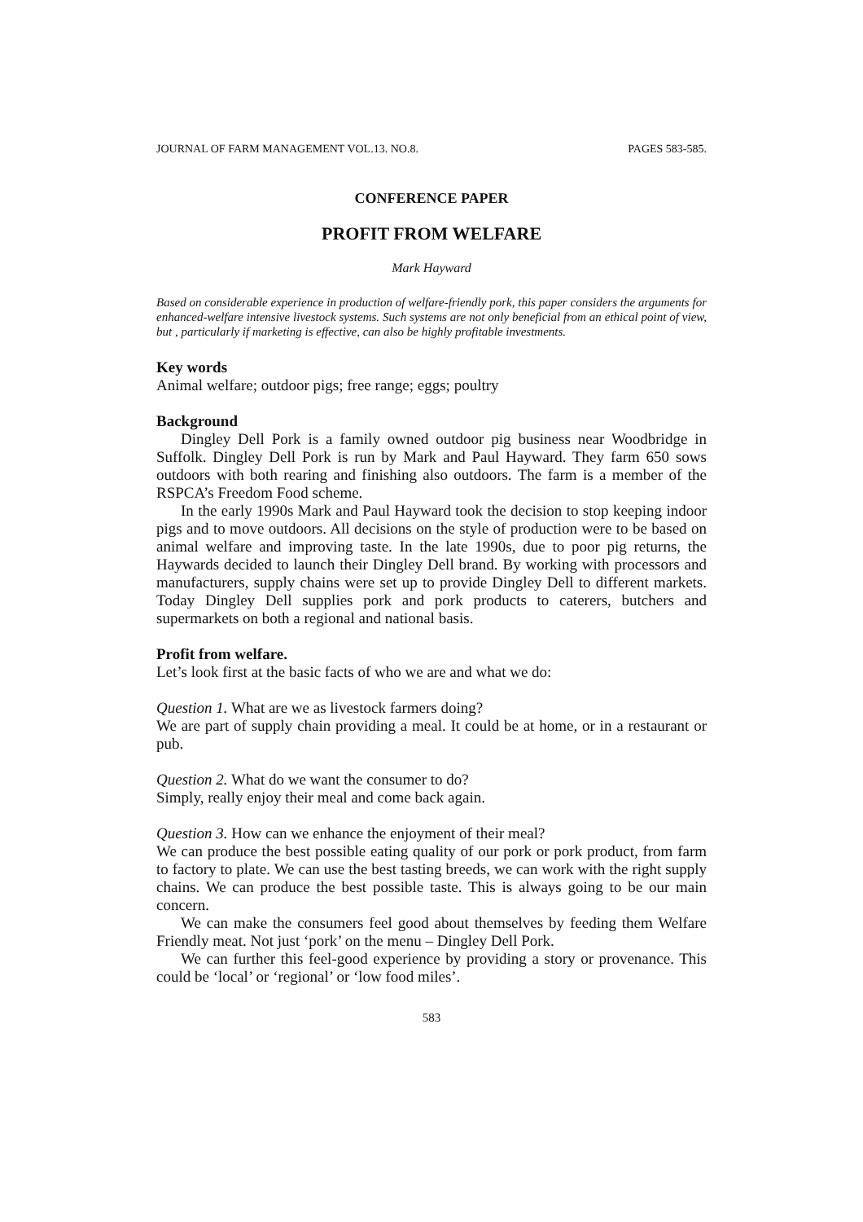JOURNAL OF FARM MANAGEMENT VOL.13. NO.8. PAGES 583-585.
CONFERENCE PAPER
PROFIT FROM WELFARE
Mark Hayward
Based on considerable experience in production of welfare-friendly pork, this paper considers the arguments for enhanced-welfare intensive livestock systems. Such systems are not only beneficial from an ethical point of view, but , particularly if marketing is effective, can also be highly profitable investments.
Key words
Animal welfare; outdoor pigs; free range; eggs; poultry
Background
Dingley Dell Pork is a family owned outdoor pig business near Woodbridge in Suffolk. Dingley Dell Pork is run by Mark and Paul Hayward. They farm 650 sows outdoors with both rearing and finishing also outdoors. The farm is a member of the RSPCA’s Freedom Food scheme.
In the early 1990s Mark and Paul Hayward took the decision to stop keeping indoor pigs and to move outdoors. All decisions on the style of production were to be based on animal welfare and improving taste. In the late 1990s, due to poor pig returns, the Haywards decided to launch their Dingley Dell brand. By working with processors and manufacturers, supply chains were set up to provide Dingley Dell to different markets. Today Dingley Dell supplies pork and pork products to caterers, butchers and supermarkets on both a regional and national basis.
Profit from welfare.
Let’s look first at the basic facts of who we are and what we do:
Question 1. What are we as livestock farmers doing?
We are part of supply chain providing a meal. It could be at home, or in a restaurant or pub.
Question 2. What do we want the consumer to do?
Simply, really enjoy their meal and come back again.
Question 3. How can we enhance the enjoyment of their meal?
We can produce the best possible eating quality of our pork or pork product, from farm to factory to plate. We can use the best tasting breeds, we can work with the right supply chains. We can produce the best possible taste. This is always going to be our main concern.
We can make the consumers feel good about themselves by feeding them Welfare Friendly meat. Not just ‘pork’ on the menu – Dingley Dell Pork.
We can further this feel-good experience by providing a story or provenance. This could be ‘local’ or ‘regional’ or ‘low food miles’.
583